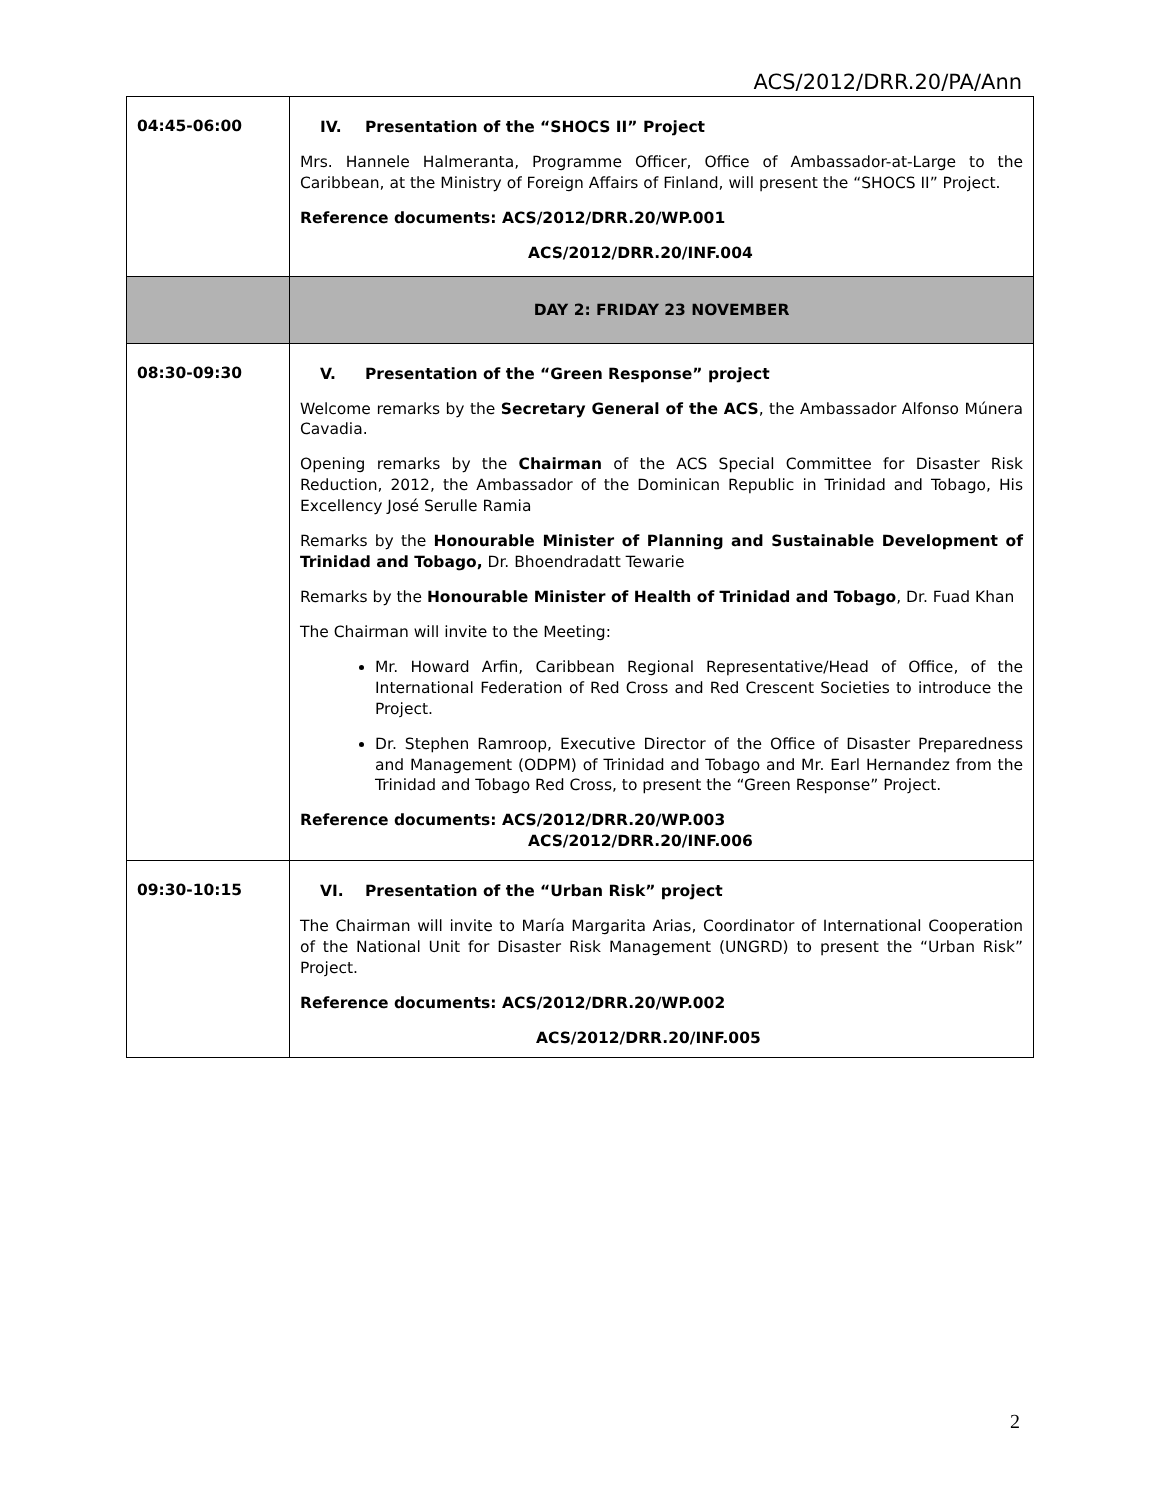ACS/2012/DRR.20/PA/Ann
| 04:45-06:00 | IV. Presentation of the “SHOCS II” Project Mrs. Hannele Halmeranta, Programme Officer, Office of Ambassador-at-Large to the Caribbean, at the Ministry of Foreign Affairs of Finland, will present the “SHOCS II” Project. Reference documents: ACS/2012/DRR.20/WP.001 ACS/2012/DRR.20/INF.004 |
| | DAY 2: FRIDAY 23 NOVEMBER |
| 08:30-09:30 | V. Presentation of the “Green Response” project Welcome remarks by the Secretary General of the ACS , the Ambassador Alfonso Múnera Cavadia. Opening remarks by the Chairman of the ACS Special Committee for Disaster Risk Reduction, 2012, the Ambassador of the Dominican Republic in Trinidad and Tobago, His Excellency José Serulle Ramia Remarks by the Honourable Minister of Planning and Sustainable Development of Trinidad and Tobago, Dr. Bhoendradatt Tewarie Remarks by the Honourable Minister of Health of Trinidad and Tobago , Dr. Fuad Khan The Chairman will invite to the Meeting: Mr. Howard Arfin, Caribbean Regional Representative/Head of Office, of the International Federation of Red Cross and Red Crescent Societies to introduce the Project. Dr. Stephen Ramroop, Executive Director of the Office of Disaster Preparedness and Management (ODPM) of Trinidad and Tobago and Mr. Earl Hernandez from the Trinidad and Tobago Red Cross, to present the “Green Response” Project. Reference documents: ACS/2012/DRR.20/WP.003 ACS/2012/DRR.20/INF.006 |
| 09:30-10:15 | VI. Presentation of the “Urban Risk” project The Chairman will invite to María Margarita Arias, Coordinator of International Cooperation of the National Unit for Disaster Risk Management (UNGRD) to present the “Urban Risk” Project. Reference documents: ACS/2012/DRR.20/WP.002 ACS/2012/DRR.20/INF.005 |
2